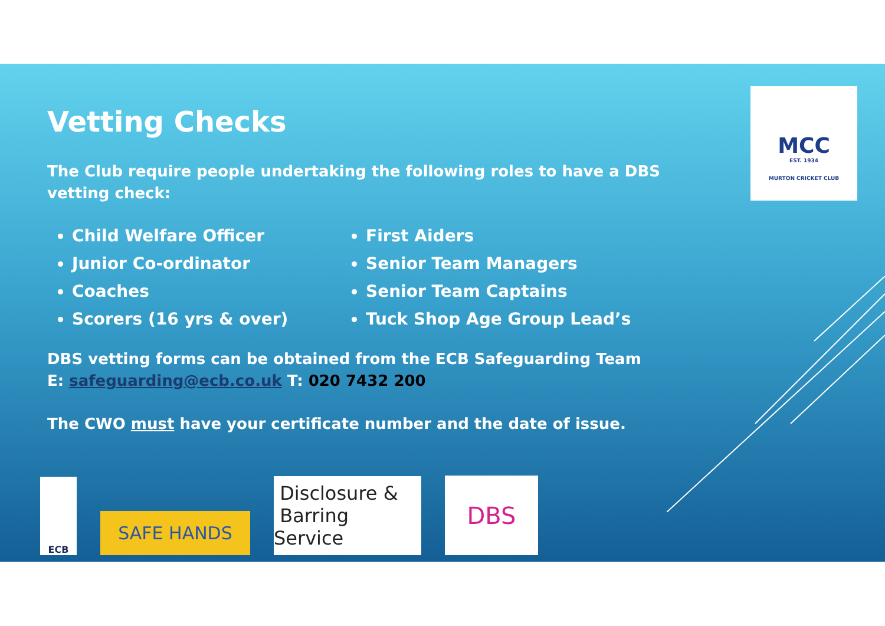MCC
EST. 1934
MURTON CRICKET CLUB
Vetting Checks
The Club require people undertaking the following roles to have a DBS vetting check:
Child Welfare Officer
Junior Co-ordinator
Coaches
Scorers (16 yrs & over)
First Aiders
Senior Team Managers
Senior Team Captains
Tuck Shop Age Group Lead’s
DBS vetting forms can be obtained from the ECB Safeguarding Team
E: safeguarding@ecb.co.uk T: 020 7432 200
The CWO must have your certificate number and the date of issue.
ECB
SAFE HANDS
Disclosure &
Barring Service
DBS